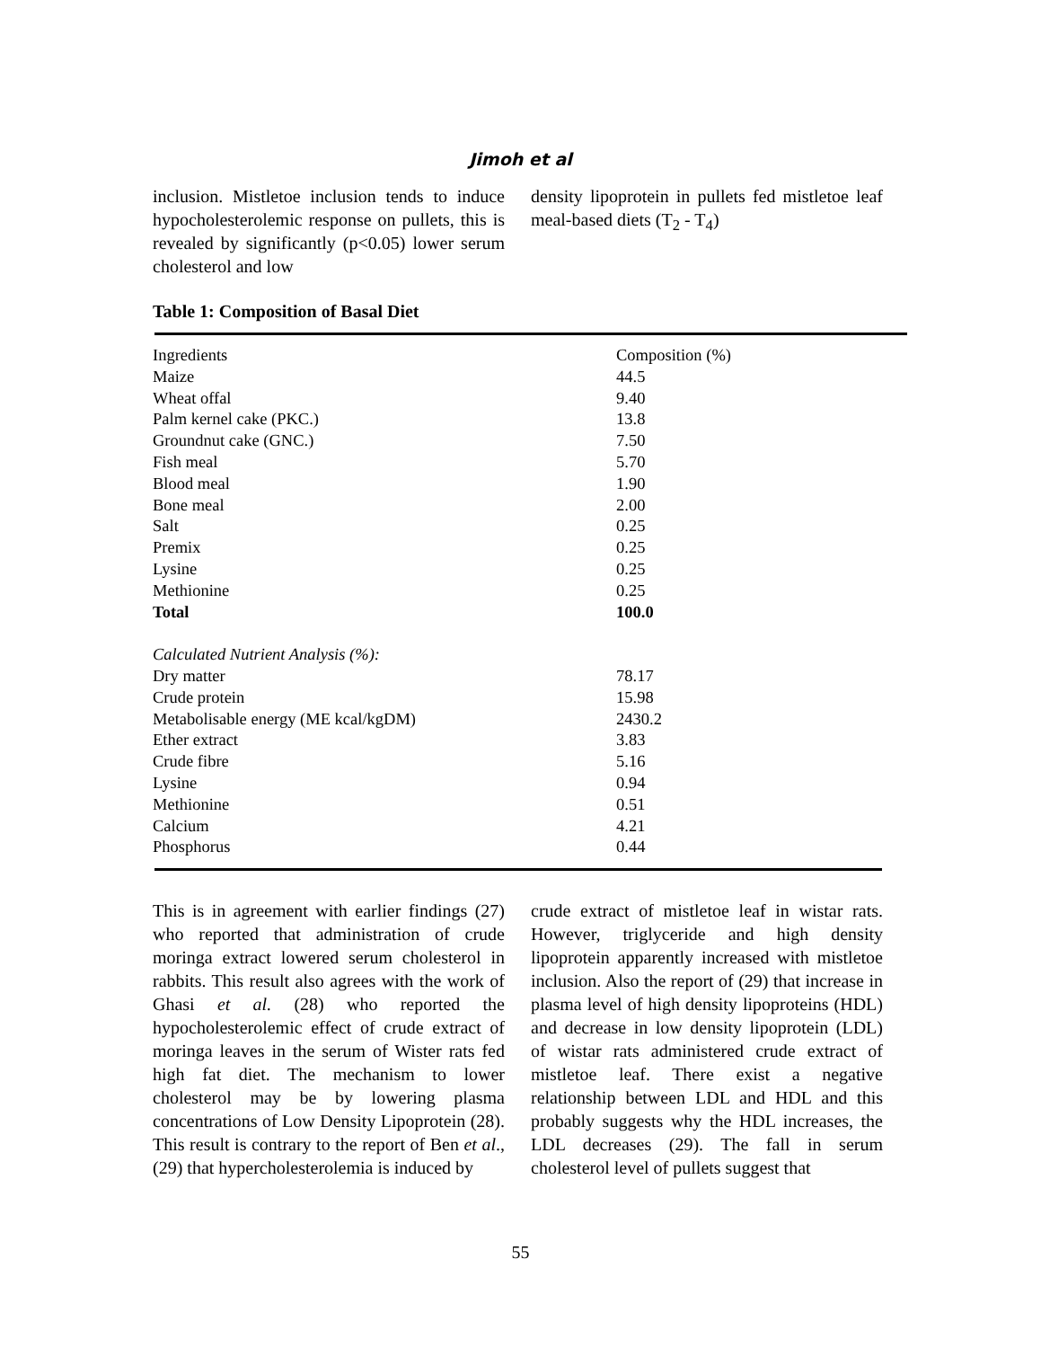Jimoh et al
inclusion. Mistletoe inclusion tends to induce hypocholesterolemic response on pullets, this is revealed by significantly (p<0.05) lower serum cholesterol and low
density lipoprotein in pullets fed mistletoe leaf meal-based diets (T<sub>2</sub> - T<sub>4</sub>)
Table 1: Composition of Basal Diet
| Ingredients | Composition (%) |
| Maize | 44.5 |
| Wheat offal | 9.40 |
| Palm kernel cake (PKC.) | 13.8 |
| Groundnut cake (GNC.) | 7.50 |
| Fish meal | 5.70 |
| Blood meal | 1.90 |
| Bone meal | 2.00 |
| Salt | 0.25 |
| Premix | 0.25 |
| Lysine | 0.25 |
| Methionine | 0.25 |
| Total | 100.0 |
| Calculated Nutrient Analysis (%): | |
| Dry matter | 78.17 |
| Crude protein | 15.98 |
| Metabolisable energy (ME kcal/kgDM) | 2430.2 |
| Ether extract | 3.83 |
| Crude fibre | 5.16 |
| Lysine | 0.94 |
| Methionine | 0.51 |
| Calcium | 4.21 |
| Phosphorus | 0.44 |
This is in agreement with earlier findings (27) who reported that administration of crude moringa extract lowered serum cholesterol in rabbits. This result also agrees with the work of Ghasi et al. (28) who reported the hypocholesterolemic effect of crude extract of moringa leaves in the serum of Wister rats fed high fat diet. The mechanism to lower cholesterol may be by lowering plasma concentrations of Low Density Lipoprotein (28). This result is contrary to the report of Ben et al., (29) that hypercholesterolemia is induced by
crude extract of mistletoe leaf in wistar rats. However, triglyceride and high density lipoprotein apparently increased with mistletoe inclusion. Also the report of (29) that increase in plasma level of high density lipoproteins (HDL) and decrease in low density lipoprotein (LDL) of wistar rats administered crude extract of mistletoe leaf. There exist a negative relationship between LDL and HDL and this probably suggests why the HDL increases, the LDL decreases (29). The fall in serum cholesterol level of pullets suggest that
55